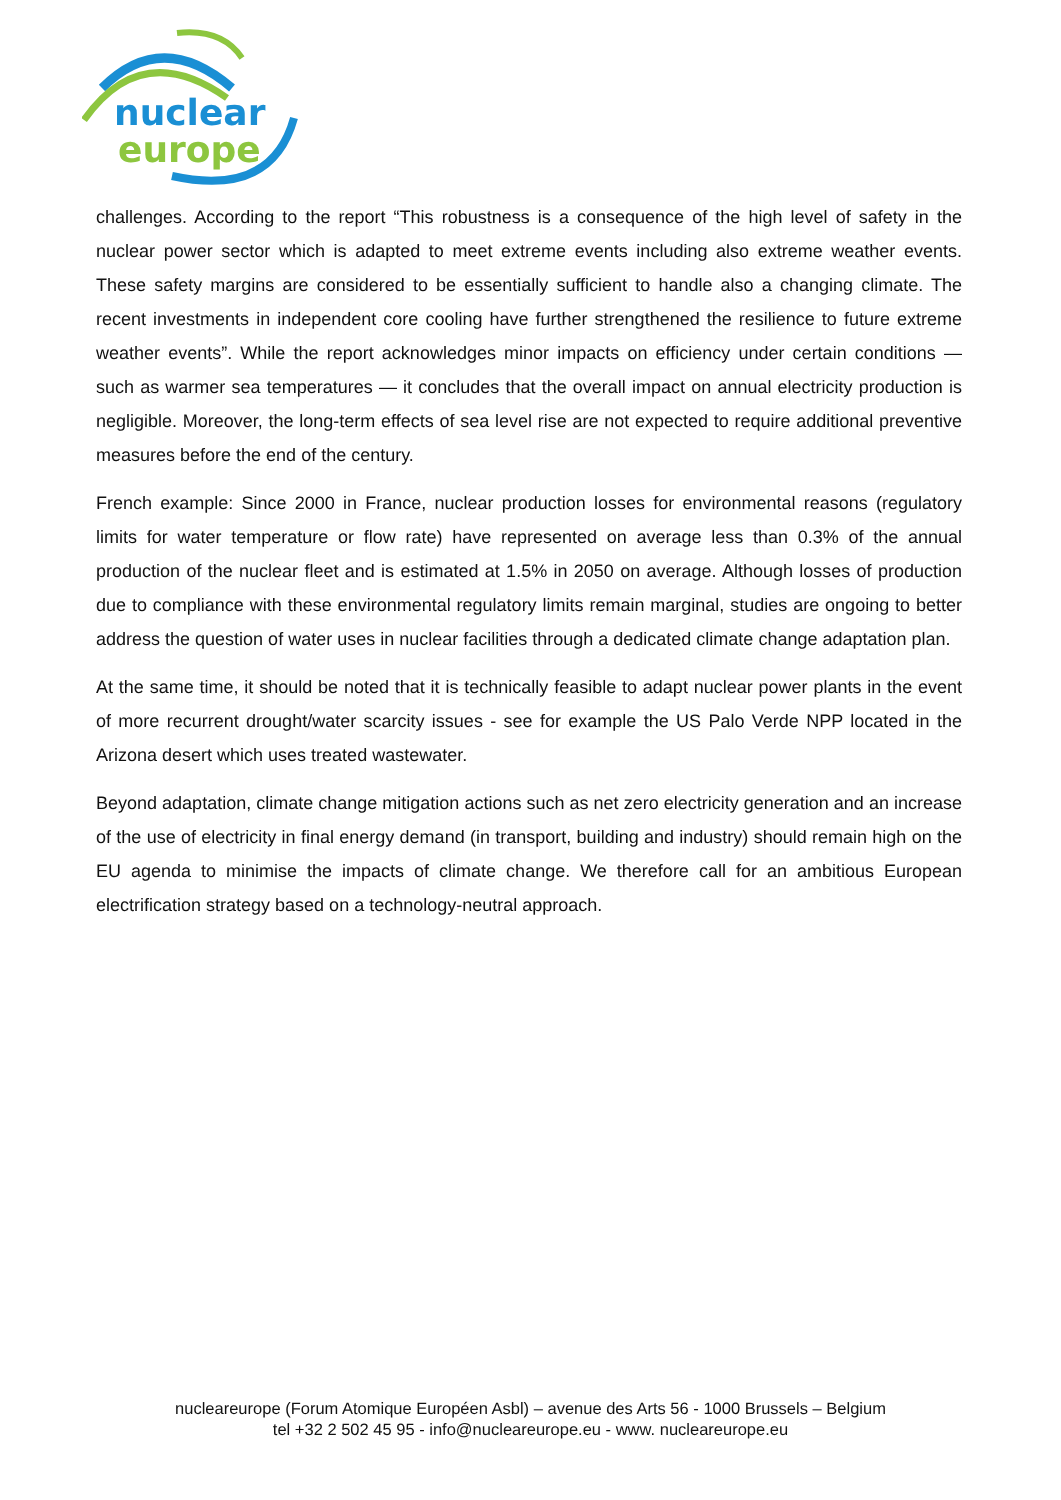nuclear
europe
challenges. According to the report “This robustness is a consequence of the high level of safety in the nuclear power sector which is adapted to meet extreme events including also extreme weather events. These safety margins are considered to be essentially sufficient to handle also a changing climate. The recent investments in independent core cooling have further strengthened the resilience to future extreme weather events”. While the report acknowledges minor impacts on efficiency under certain conditions — such as warmer sea temperatures — it concludes that the overall impact on annual electricity production is negligible. Moreover, the long-term effects of sea level rise are not expected to require additional preventive measures before the end of the century.
French example: Since 2000 in France, nuclear production losses for environmental reasons (regulatory limits for water temperature or flow rate) have represented on average less than 0.3% of the annual production of the nuclear fleet and is estimated at 1.5% in 2050 on average. Although losses of production due to compliance with these environmental regulatory limits remain marginal, studies are ongoing to better address the question of water uses in nuclear facilities through a dedicated climate change adaptation plan.
At the same time, it should be noted that it is technically feasible to adapt nuclear power plants in the event of more recurrent drought/water scarcity issues - see for example the US Palo Verde NPP located in the Arizona desert which uses treated wastewater.
Beyond adaptation, climate change mitigation actions such as net zero electricity generation and an increase of the use of electricity in final energy demand (in transport, building and industry) should remain high on the EU agenda to minimise the impacts of climate change. We therefore call for an ambitious European electrification strategy based on a technology-neutral approach.
nucleareurope (Forum Atomique Européen Asbl) – avenue des Arts 56 - 1000 Brussels – Belgium
tel +32 2 502 45 95 - info@nucleareurope.eu - www. nucleareurope.eu